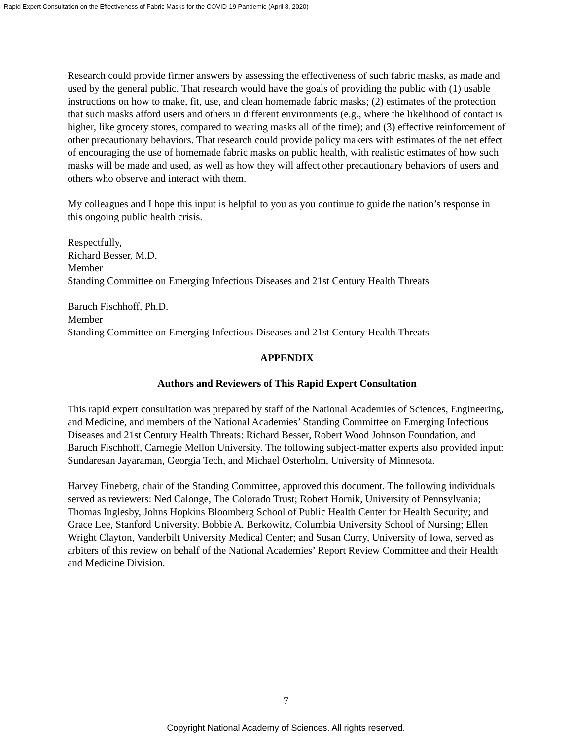Rapid Expert Consultation on the Effectiveness of Fabric Masks for the COVID-19 Pandemic (April 8, 2020)
Research could provide firmer answers by assessing the effectiveness of such fabric masks, as made and used by the general public. That research would have the goals of providing the public with (1) usable instructions on how to make, fit, use, and clean homemade fabric masks; (2) estimates of the protection that such masks afford users and others in different environments (e.g., where the likelihood of contact is higher, like grocery stores, compared to wearing masks all of the time); and (3) effective reinforcement of other precautionary behaviors. That research could provide policy makers with estimates of the net effect of encouraging the use of homemade fabric masks on public health, with realistic estimates of how such masks will be made and used, as well as how they will affect other precautionary behaviors of users and others who observe and interact with them.
My colleagues and I hope this input is helpful to you as you continue to guide the nation’s response in this ongoing public health crisis.
Respectfully,
Richard Besser, M.D.
Member
Standing Committee on Emerging Infectious Diseases and 21st Century Health Threats
Baruch Fischhoff, Ph.D.
Member
Standing Committee on Emerging Infectious Diseases and 21st Century Health Threats
APPENDIX
Authors and Reviewers of This Rapid Expert Consultation
This rapid expert consultation was prepared by staff of the National Academies of Sciences, Engineering, and Medicine, and members of the National Academies’ Standing Committee on Emerging Infectious Diseases and 21st Century Health Threats: Richard Besser, Robert Wood Johnson Foundation, and Baruch Fischhoff, Carnegie Mellon University. The following subject-matter experts also provided input: Sundaresan Jayaraman, Georgia Tech, and Michael Osterholm, University of Minnesota.
Harvey Fineberg, chair of the Standing Committee, approved this document. The following individuals served as reviewers: Ned Calonge, The Colorado Trust; Robert Hornik, University of Pennsylvania; Thomas Inglesby, Johns Hopkins Bloomberg School of Public Health Center for Health Security; and Grace Lee, Stanford University. Bobbie A. Berkowitz, Columbia University School of Nursing; Ellen Wright Clayton, Vanderbilt University Medical Center; and Susan Curry, University of Iowa, served as arbiters of this review on behalf of the National Academies’ Report Review Committee and their Health and Medicine Division.
7
Copyright National Academy of Sciences. All rights reserved.